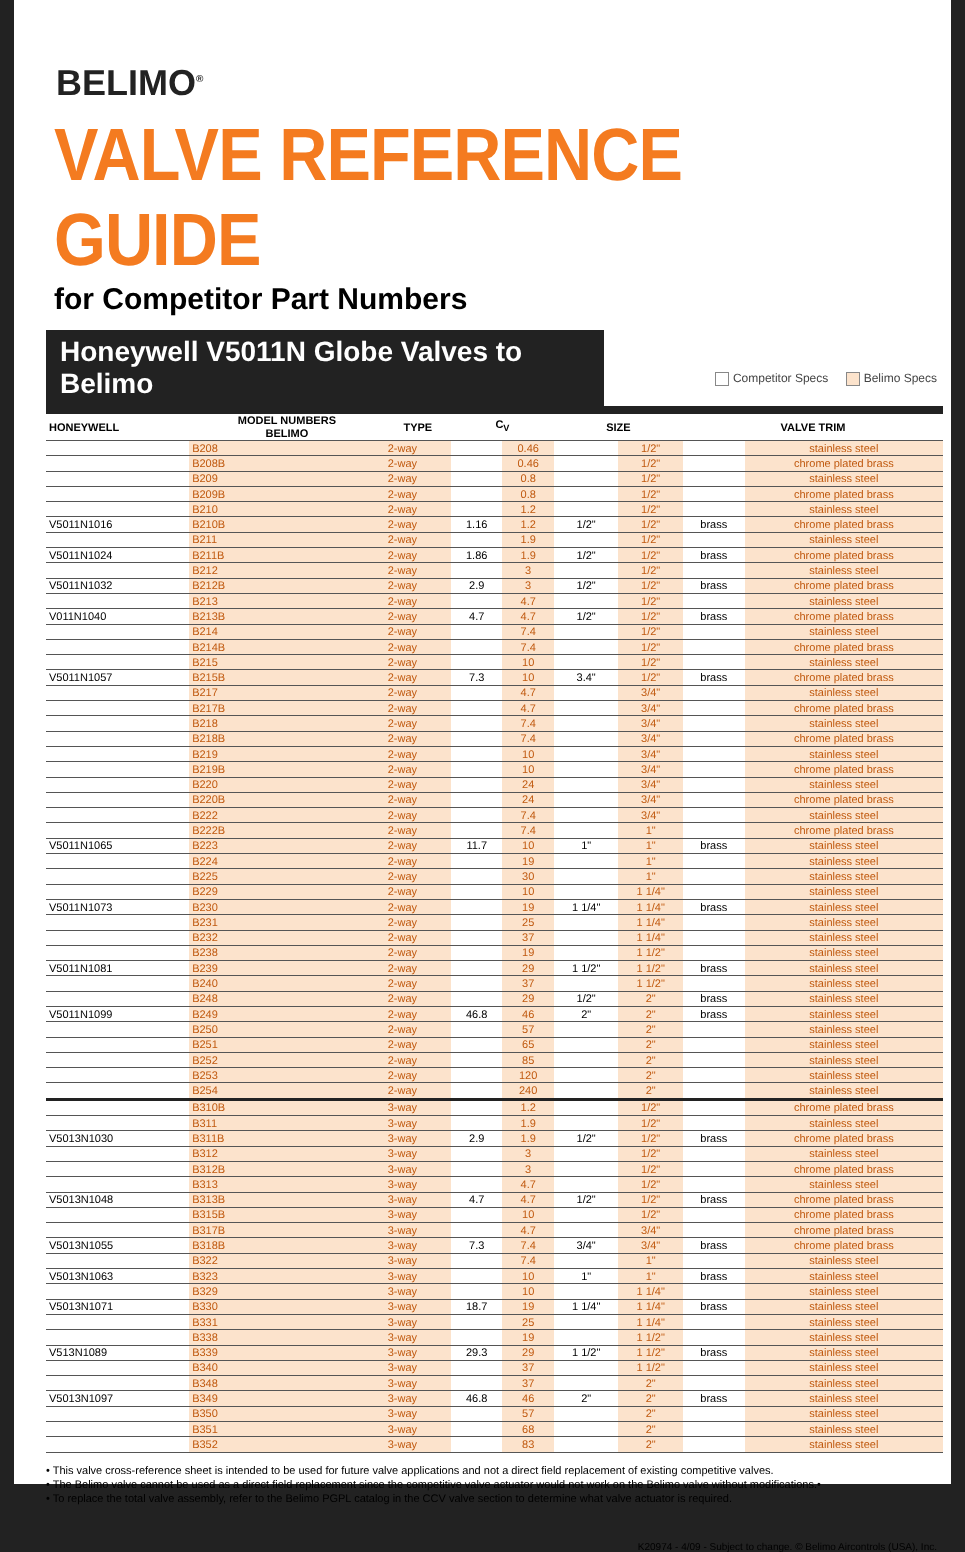BELIMO<sup>®</sup>
VALVE REFERENCE GUIDE
for Competitor Part Numbers
Honeywell V5011N Globe Valves to Belimo
Competitor Specs Belimo Specs
| HONEYWELL | MODEL NUMBERS BELIMO | TYPE | C<sub>V</sub> | | SIZE | | VALVE TRIM | |
| --- | --- | --- | --- | --- | --- | --- | --- | --- |
| | B208 | 2-way | | 0.46 | | 1/2" | | stainless steel |
| | B208B | 2-way | | 0.46 | | 1/2" | | chrome plated brass |
| | B209 | 2-way | | 0.8 | | 1/2" | | stainless steel |
| | B209B | 2-way | | 0.8 | | 1/2" | | chrome plated brass |
| | B210 | 2-way | | 1.2 | | 1/2" | | stainless steel |
| V5011N1016 | B210B | 2-way | 1.16 | 1.2 | 1/2" | 1/2" | brass | chrome plated brass |
| | B211 | 2-way | | 1.9 | | 1/2" | | stainless steel |
| V5011N1024 | B211B | 2-way | 1.86 | 1.9 | 1/2" | 1/2" | brass | chrome plated brass |
| | B212 | 2-way | | 3 | | 1/2" | | stainless steel |
| V5011N1032 | B212B | 2-way | 2.9 | 3 | 1/2" | 1/2" | brass | chrome plated brass |
| | B213 | 2-way | | 4.7 | | 1/2" | | stainless steel |
| V011N1040 | B213B | 2-way | 4.7 | 4.7 | 1/2" | 1/2" | brass | chrome plated brass |
| | B214 | 2-way | | 7.4 | | 1/2" | | stainless steel |
| | B214B | 2-way | | 7.4 | | 1/2" | | chrome plated brass |
| | B215 | 2-way | | 10 | | 1/2" | | stainless steel |
| V5011N1057 | B215B | 2-way | 7.3 | 10 | 3.4" | 1/2" | brass | chrome plated brass |
| | B217 | 2-way | | 4.7 | | 3/4" | | stainless steel |
| | B217B | 2-way | | 4.7 | | 3/4" | | chrome plated brass |
| | B218 | 2-way | | 7.4 | | 3/4" | | stainless steel |
| | B218B | 2-way | | 7.4 | | 3/4" | | chrome plated brass |
| | B219 | 2-way | | 10 | | 3/4" | | stainless steel |
| | B219B | 2-way | | 10 | | 3/4" | | chrome plated brass |
| | B220 | 2-way | | 24 | | 3/4" | | stainless steel |
| | B220B | 2-way | | 24 | | 3/4" | | chrome plated brass |
| | B222 | 2-way | | 7.4 | | 3/4" | | stainless steel |
| | B222B | 2-way | | 7.4 | | 1" | | chrome plated brass |
| V5011N1065 | B223 | 2-way | 11.7 | 10 | 1" | 1" | brass | stainless steel |
| | B224 | 2-way | | 19 | | 1" | | stainless steel |
| | B225 | 2-way | | 30 | | 1" | | stainless steel |
| | B229 | 2-way | | 10 | | 1 1/4" | | stainless steel |
| V5011N1073 | B230 | 2-way | | 19 | 1 1/4" | 1 1/4" | brass | stainless steel |
| | B231 | 2-way | | 25 | | 1 1/4" | | stainless steel |
| | B232 | 2-way | | 37 | | 1 1/4" | | stainless steel |
| | B238 | 2-way | | 19 | | 1 1/2" | | stainless steel |
| V5011N1081 | B239 | 2-way | | 29 | 1 1/2" | 1 1/2" | brass | stainless steel |
| | B240 | 2-way | | 37 | | 1 1/2" | | stainless steel |
| | B248 | 2-way | | 29 | 1/2" | 2" | brass | stainless steel |
| V5011N1099 | B249 | 2-way | 46.8 | 46 | 2" | 2" | brass | stainless steel |
| | B250 | 2-way | | 57 | | 2" | | stainless steel |
| | B251 | 2-way | | 65 | | 2" | | stainless steel |
| | B252 | 2-way | | 85 | | 2" | | stainless steel |
| | B253 | 2-way | | 120 | | 2" | | stainless steel |
| | B254 | 2-way | | 240 | | 2" | | stainless steel |
| | B310B | 3-way | | 1.2 | | 1/2" | | chrome plated brass |
| | B311 | 3-way | | 1.9 | | 1/2" | | stainless steel |
| V5013N1030 | B311B | 3-way | 2.9 | 1.9 | 1/2" | 1/2" | brass | chrome plated brass |
| | B312 | 3-way | | 3 | | 1/2" | | stainless steel |
| | B312B | 3-way | | 3 | | 1/2" | | chrome plated brass |
| | B313 | 3-way | | 4.7 | | 1/2" | | stainless steel |
| V5013N1048 | B313B | 3-way | 4.7 | 4.7 | 1/2" | 1/2" | brass | chrome plated brass |
| | B315B | 3-way | | 10 | | 1/2" | | chrome plated brass |
| | B317B | 3-way | | 4.7 | | 3/4" | | chrome plated brass |
| V5013N1055 | B318B | 3-way | 7.3 | 7.4 | 3/4" | 3/4" | brass | chrome plated brass |
| | B322 | 3-way | | 7.4 | | 1" | | stainless steel |
| V5013N1063 | B323 | 3-way | | 10 | 1" | 1" | brass | stainless steel |
| | B329 | 3-way | | 10 | | 1 1/4" | | stainless steel |
| V5013N1071 | B330 | 3-way | 18.7 | 19 | 1 1/4" | 1 1/4" | brass | stainless steel |
| | B331 | 3-way | | 25 | | 1 1/4" | | stainless steel |
| | B338 | 3-way | | 19 | | 1 1/2" | | stainless steel |
| V513N1089 | B339 | 3-way | 29.3 | 29 | 1 1/2" | 1 1/2" | brass | stainless steel |
| | B340 | 3-way | | 37 | | 1 1/2" | | stainless steel |
| | B348 | 3-way | | 37 | | 2" | | stainless steel |
| V5013N1097 | B349 | 3-way | 46.8 | 46 | 2" | 2" | brass | stainless steel |
| | B350 | 3-way | | 57 | | 2" | | stainless steel |
| | B351 | 3-way | | 68 | | 2" | | stainless steel |
| | B352 | 3-way | | 83 | | 2" | | stainless steel |
• This valve cross-reference sheet is intended to be used for future valve applications and not a direct field replacement of existing competitive valves.
• The Belimo valve cannot be used as a direct field replacement since the competitive valve actuator would not work on the Belimo valve without modifications.•
• To replace the total valve assembly, refer to the Belimo PGPL catalog in the CCV valve section to determine what valve actuator is required.
K20974 - 4/09 - Subject to change. © Belimo Aircontrols (USA), Inc.